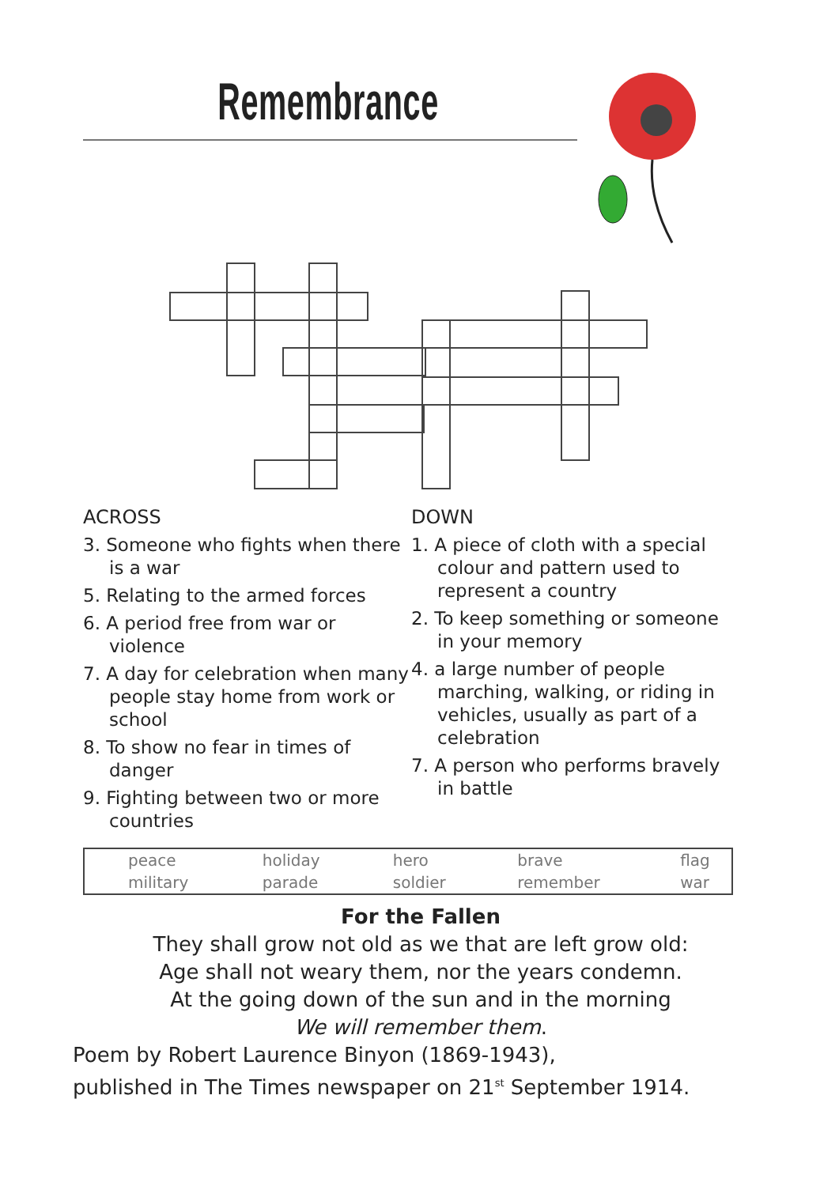Remembrance
ACROSS
3. Someone who fights when there is a war
5. Relating to the armed forces
6. A period free from war or violence
7. A day for celebration when many people stay home from work or school
8. To show no fear in times of danger
9. Fighting between two or more countries
DOWN
1. A piece of cloth with a special colour and pattern used to represent a country
2. To keep something or someone in your memory
4. a large number of people marching, walking, or riding in vehicles, usually as part of a celebration
7. A person who performs bravely in battle
| peace | holiday | hero | brave | flag |
| military | parade | soldier | remember | war |
For the Fallen
They shall grow not old as we that are left grow old:
Age shall not weary them, nor the years condemn.
At the going down of the sun and in the morning
We will remember them.
Poem by Robert Laurence Binyon (1869-1943),
published in The Times newspaper on 21<sup>st</sup> September 1914.